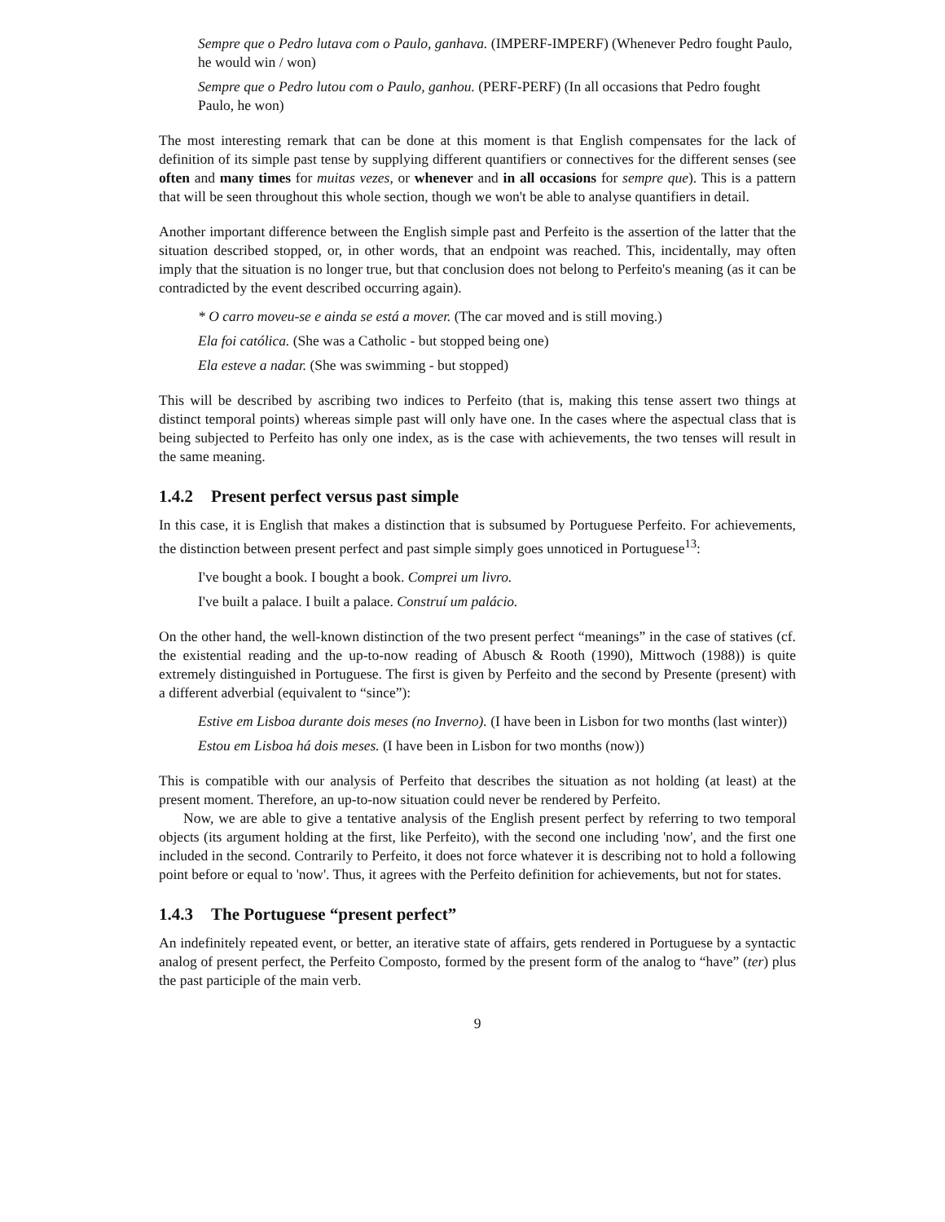Sempre que o Pedro lutava com o Paulo, ganhava. (IMPERF-IMPERF) (Whenever Pedro fought Paulo, he would win / won)
Sempre que o Pedro lutou com o Paulo, ganhou. (PERF-PERF) (In all occasions that Pedro fought Paulo, he won)
The most interesting remark that can be done at this moment is that English compensates for the lack of definition of its simple past tense by supplying different quantifiers or connectives for the different senses (see often and many times for muitas vezes, or whenever and in all occasions for sempre que). This is a pattern that will be seen throughout this whole section, though we won't be able to analyse quantifiers in detail.
Another important difference between the English simple past and Perfeito is the assertion of the latter that the situation described stopped, or, in other words, that an endpoint was reached. This, incidentally, may often imply that the situation is no longer true, but that conclusion does not belong to Perfeito's meaning (as it can be contradicted by the event described occurring again).
* O carro moveu-se e ainda se está a mover. (The car moved and is still moving.)
Ela foi católica. (She was a Catholic - but stopped being one)
Ela esteve a nadar. (She was swimming - but stopped)
This will be described by ascribing two indices to Perfeito (that is, making this tense assert two things at distinct temporal points) whereas simple past will only have one. In the cases where the aspectual class that is being subjected to Perfeito has only one index, as is the case with achievements, the two tenses will result in the same meaning.
1.4.2 Present perfect versus past simple
In this case, it is English that makes a distinction that is subsumed by Portuguese Perfeito. For achievements, the distinction between present perfect and past simple simply goes unnoticed in Portuguese<sup>13</sup>:
I've bought a book. I bought a book. Comprei um livro.
I've built a palace. I built a palace. Construí um palácio.
On the other hand, the well-known distinction of the two present perfect “meanings” in the case of statives (cf. the existential reading and the up-to-now reading of Abusch & Rooth (1990), Mittwoch (1988)) is quite extremely distinguished in Portuguese. The first is given by Perfeito and the second by Presente (present) with a different adverbial (equivalent to “since”):
Estive em Lisboa durante dois meses (no Inverno). (I have been in Lisbon for two months (last winter))
Estou em Lisboa há dois meses. (I have been in Lisbon for two months (now))
This is compatible with our analysis of Perfeito that describes the situation as not holding (at least) at the present moment. Therefore, an up-to-now situation could never be rendered by Perfeito.
Now, we are able to give a tentative analysis of the English present perfect by referring to two temporal objects (its argument holding at the first, like Perfeito), with the second one including 'now', and the first one included in the second. Contrarily to Perfeito, it does not force whatever it is describing not to hold a following point before or equal to 'now'. Thus, it agrees with the Perfeito definition for achievements, but not for states.
1.4.3 The Portuguese “present perfect”
An indefinitely repeated event, or better, an iterative state of affairs, gets rendered in Portuguese by a syntactic analog of present perfect, the Perfeito Composto, formed by the present form of the analog to “have” (ter) plus the past participle of the main verb.
9